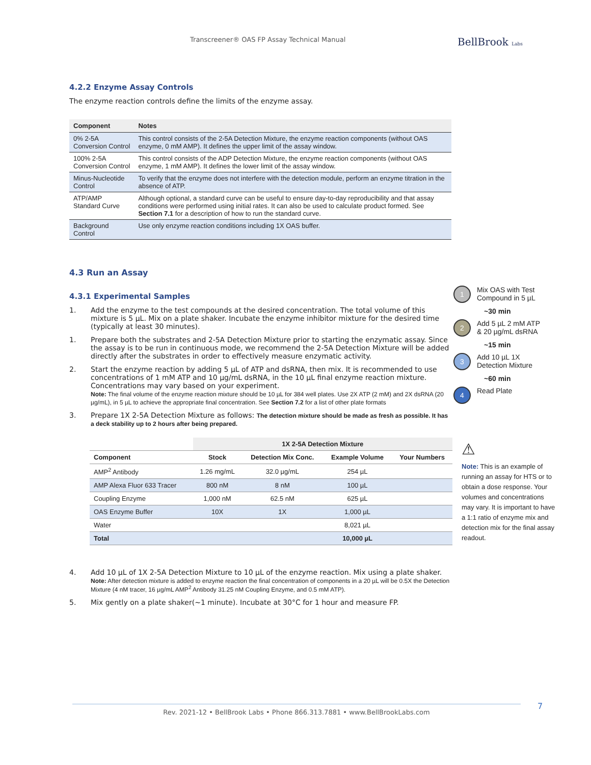Transcreener® OAS FP Assay Technical Manual BellBrook Labs
4.2.2 Enzyme Assay Controls
The enzyme reaction controls define the limits of the enzyme assay.
| Component | Notes |
| --- | --- |
| 0% 2-5A Conversion Control | This control consists of the 2-5A Detection Mixture, the enzyme reaction components (without OAS enzyme, 0 mM AMP). It defines the upper limit of the assay window. |
| 100% 2-5A Conversion Control | This control consists of the ADP Detection Mixture, the enzyme reaction components (without OAS enzyme, 1 mM AMP). It defines the lower limit of the assay window. |
| Minus-Nucleotide Control | To verify that the enzyme does not interfere with the detection module, perform an enzyme titration in the absence of ATP. |
| ATP/AMP Standard Curve | Although optional, a standard curve can be useful to ensure day-to-day reproducibility and that assay conditions were performed using initial rates. It can also be used to calculate product formed. See Section 7.1 for a description of how to run the standard curve. |
| Background Control | Use only enzyme reaction conditions including 1X OAS buffer. |
4.3 Run an Assay
4.3.1 Experimental Samples
1. Add the enzyme to the test compounds at the desired concentration. The total volume of this mixture is 5 µL. Mix on a plate shaker. Incubate the enzyme inhibitor mixture for the desired time (typically at least 30 minutes).
1. Prepare both the substrates and 2-5A Detection Mixture prior to starting the enzymatic assay. Since the assay is to be run in continuous mode, we recommend the 2-5A Detection Mixture will be added directly after the substrates in order to effectively measure enzymatic activity.
2. Start the enzyme reaction by adding 5 µL of ATP and dsRNA, then mix. It is recommended to use concentrations of 1 mM ATP and 10 µg/mL dsRNA, in the 10 µL final enzyme reaction mixture. Concentrations may vary based on your experiment.
Note: The final volume of the enzyme reaction mixture should be 10 µL for 384 well plates. Use 2X ATP (2 mM) and 2X dsRNA (20 µg/mL), in 5 µL to achieve the appropriate final concentration. See Section 7.2 for a list of other plate formats
3. Prepare 1X 2-5A Detection Mixture as follows: The detection mixture should be made as fresh as possible. It has a deck stability up to 2 hours after being prepared.
1 Mix OAS with Test Compound in 5 µL
~30 min
2 Add 5 µL 2 mM ATP & 20 µg/mL dsRNA
~15 min
3 Add 10 µL 1X Detection Mixture
~60 min
4 Read Plate
| | 1X 2-5A Detection Mixture | | | |
| --- | --- | --- | --- | --- |
| Component | Stock | Detection Mix Conc. | Example Volume | Your Numbers |
| AMP<sup>2</sup> Antibody | 1.26 mg/mL | 32.0 µg/mL | 254 µL | |
| AMP Alexa Fluor 633 Tracer | 800 nM | 8 nM | 100 µL | |
| Coupling Enzyme | 1,000 nM | 62.5 nM | 625 µL | |
| OAS Enzyme Buffer | 10X | 1X | 1,000 µL | |
| Water | | | 8,021 µL | |
| Total | | | 10,000 µL | |
⚠
Note: This is an example of running an assay for HTS or to obtain a dose response. Your volumes and concentrations may vary. It is important to have a 1:1 ratio of enzyme mix and detection mix for the final assay readout.
4. Add 10 µL of 1X 2-5A Detection Mixture to 10 µL of the enzyme reaction. Mix using a plate shaker.
Note: After detection mixture is added to enzyme reaction the final concentration of components in a 20 µL will be 0.5X the Detection Mixture (4 nM tracer, 16 µg/mL AMP<sup>2</sup> Antibody 31.25 nM Coupling Enzyme, and 0.5 mM ATP).
5. Mix gently on a plate shaker(~1 minute). Incubate at 30°C for 1 hour and measure FP.
Rev. 2021-12 • BellBrook Labs • Phone 866.313.7881 • www.BellBrookLabs.com 7